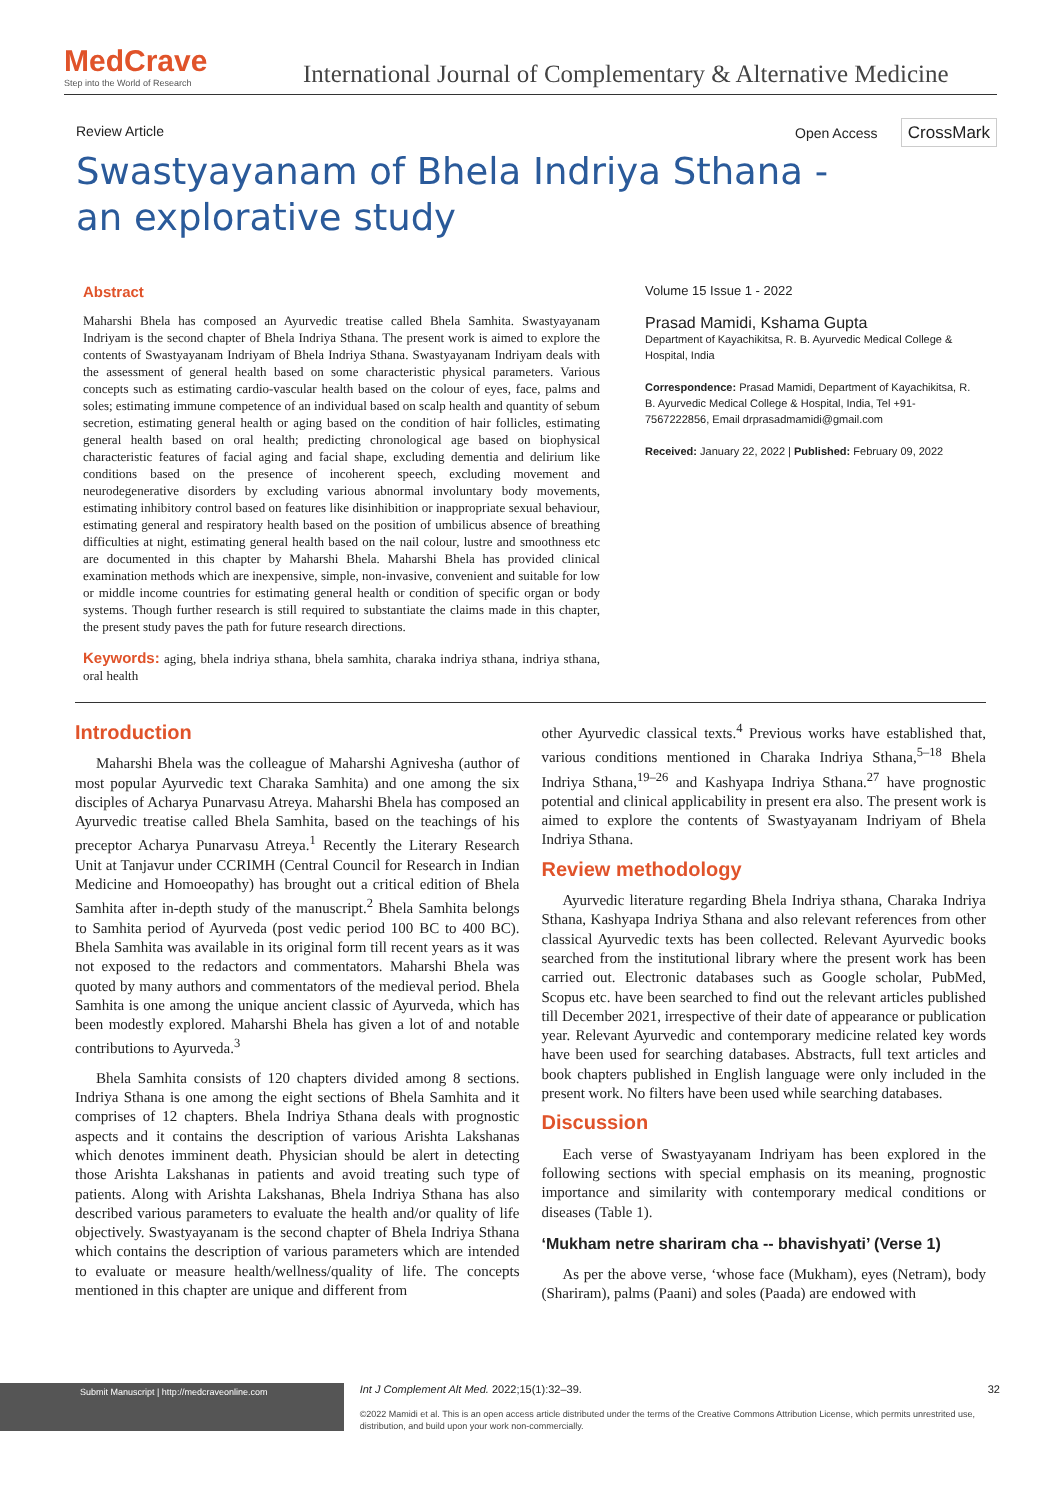MedCrave
Step into the World of Research
International Journal of Complementary & Alternative Medicine
Review Article Open Access CrossMark
Swastyayanam of Bhela Indriya Sthana - an explorative study
Abstract
Maharshi Bhela has composed an Ayurvedic treatise called Bhela Samhita. Swastyayanam Indriyam is the second chapter of Bhela Indriya Sthana. The present work is aimed to explore the contents of Swastyayanam Indriyam of Bhela Indriya Sthana. Swastyayanam Indriyam deals with the assessment of general health based on some characteristic physical parameters. Various concepts such as estimating cardio-vascular health based on the colour of eyes, face, palms and soles; estimating immune competence of an individual based on scalp health and quantity of sebum secretion, estimating general health or aging based on the condition of hair follicles, estimating general health based on oral health; predicting chronological age based on biophysical characteristic features of facial aging and facial shape, excluding dementia and delirium like conditions based on the presence of incoherent speech, excluding movement and neurodegenerative disorders by excluding various abnormal involuntary body movements, estimating inhibitory control based on features like disinhibition or inappropriate sexual behaviour, estimating general and respiratory health based on the position of umbilicus absence of breathing difficulties at night, estimating general health based on the nail colour, lustre and smoothness etc are documented in this chapter by Maharshi Bhela. Maharshi Bhela has provided clinical examination methods which are inexpensive, simple, non-invasive, convenient and suitable for low or middle income countries for estimating general health or condition of specific organ or body systems. Though further research is still required to substantiate the claims made in this chapter, the present study paves the path for future research directions.
Keywords: aging, bhela indriya sthana, bhela samhita, charaka indriya sthana, indriya sthana, oral health
Volume 15 Issue 1 - 2022
Prasad Mamidi, Kshama Gupta
Department of Kayachikitsa, R. B. Ayurvedic Medical College & Hospital, India
Correspondence: Prasad Mamidi, Department of Kayachikitsa, R. B. Ayurvedic Medical College & Hospital, India, Tel +91-7567222856, Email drprasadmamidi@gmail.com
Received: January 22, 2022 | Published: February 09, 2022
Introduction
Maharshi Bhela was the colleague of Maharshi Agnivesha (author of most popular Ayurvedic text Charaka Samhita) and one among the six disciples of Acharya Punarvasu Atreya. Maharshi Bhela has composed an Ayurvedic treatise called Bhela Samhita, based on the teachings of his preceptor Acharya Punarvasu Atreya.<sup>1</sup> Recently the Literary Research Unit at Tanjavur under CCRIMH (Central Council for Research in Indian Medicine and Homoeopathy) has brought out a critical edition of Bhela Samhita after in-depth study of the manuscript.<sup>2</sup> Bhela Samhita belongs to Samhita period of Ayurveda (post vedic period 100 BC to 400 BC). Bhela Samhita was available in its original form till recent years as it was not exposed to the redactors and commentators. Maharshi Bhela was quoted by many authors and commentators of the medieval period. Bhela Samhita is one among the unique ancient classic of Ayurveda, which has been modestly explored. Maharshi Bhela has given a lot of and notable contributions to Ayurveda.<sup>3</sup>
Bhela Samhita consists of 120 chapters divided among 8 sections. Indriya Sthana is one among the eight sections of Bhela Samhita and it comprises of 12 chapters. Bhela Indriya Sthana deals with prognostic aspects and it contains the description of various Arishta Lakshanas which denotes imminent death. Physician should be alert in detecting those Arishta Lakshanas in patients and avoid treating such type of patients. Along with Arishta Lakshanas, Bhela Indriya Sthana has also described various parameters to evaluate the health and/or quality of life objectively. Swastyayanam is the second chapter of Bhela Indriya Sthana which contains the description of various parameters which are intended to evaluate or measure health/wellness/quality of life. The concepts mentioned in this chapter are unique and different from
other Ayurvedic classical texts.<sup>4</sup> Previous works have established that, various conditions mentioned in Charaka Indriya Sthana,<sup>5–18</sup> Bhela Indriya Sthana,<sup>19–26</sup> and Kashyapa Indriya Sthana.<sup>27</sup> have prognostic potential and clinical applicability in present era also. The present work is aimed to explore the contents of Swastyayanam Indriyam of Bhela Indriya Sthana.
Review methodology
Ayurvedic literature regarding Bhela Indriya sthana, Charaka Indriya Sthana, Kashyapa Indriya Sthana and also relevant references from other classical Ayurvedic texts has been collected. Relevant Ayurvedic books searched from the institutional library where the present work has been carried out. Electronic databases such as Google scholar, PubMed, Scopus etc. have been searched to find out the relevant articles published till December 2021, irrespective of their date of appearance or publication year. Relevant Ayurvedic and contemporary medicine related key words have been used for searching databases. Abstracts, full text articles and book chapters published in English language were only included in the present work. No filters have been used while searching databases.
Discussion
Each verse of Swastyayanam Indriyam has been explored in the following sections with special emphasis on its meaning, prognostic importance and similarity with contemporary medical conditions or diseases (Table 1).
‘Mukham netre shariram cha -- bhavishyati’ (Verse 1)
As per the above verse, ‘whose face (Mukham), eyes (Netram), body (Shariram), palms (Paani) and soles (Paada) are endowed with
Submit Manuscript | http://medcraveonline.com
Int J Complement Alt Med. 2022;15(1):32‒39. 32
©2022 Mamidi et al. This is an open access article distributed under the terms of the Creative Commons Attribution License, which permits unrestrited use, distribution, and build upon your work non-commercially.